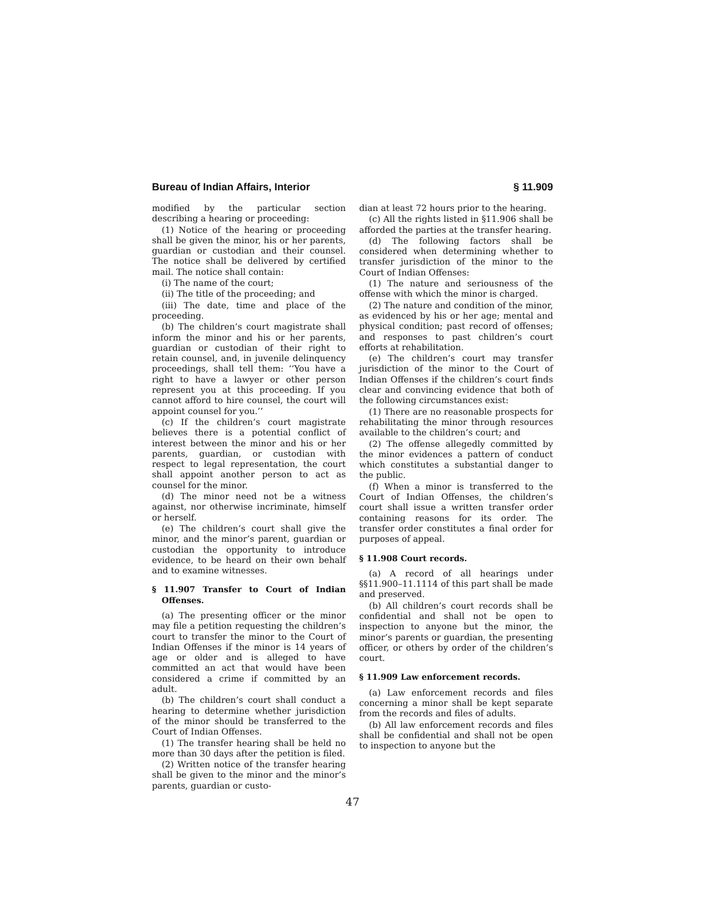Bureau of Indian Affairs, Interior § 11.909
modified by the particular section describing a hearing or proceeding:
(1) Notice of the hearing or proceeding shall be given the minor, his or her parents, guardian or custodian and their counsel. The notice shall be delivered by certified mail. The notice shall contain:
(i) The name of the court;
(ii) The title of the proceeding; and
(iii) The date, time and place of the proceeding.
(b) The children’s court magistrate shall inform the minor and his or her parents, guardian or custodian of their right to retain counsel, and, in juvenile delinquency proceedings, shall tell them: ‘‘You have a right to have a lawyer or other person represent you at this proceeding. If you cannot afford to hire counsel, the court will appoint counsel for you.’’
(c) If the children’s court magistrate believes there is a potential conflict of interest between the minor and his or her parents, guardian, or custodian with respect to legal representation, the court shall appoint another person to act as counsel for the minor.
(d) The minor need not be a witness against, nor otherwise incriminate, himself or herself.
(e) The children’s court shall give the minor, and the minor’s parent, guardian or custodian the opportunity to introduce evidence, to be heard on their own behalf and to examine witnesses.
§ 11.907 Transfer to Court of Indian Offenses.
(a) The presenting officer or the minor may file a petition requesting the children’s court to transfer the minor to the Court of Indian Offenses if the minor is 14 years of age or older and is alleged to have committed an act that would have been considered a crime if committed by an adult.
(b) The children’s court shall conduct a hearing to determine whether jurisdiction of the minor should be transferred to the Court of Indian Offenses.
(1) The transfer hearing shall be held no more than 30 days after the petition is filed.
(2) Written notice of the transfer hearing shall be given to the minor and the minor’s parents, guardian or custo-
dian at least 72 hours prior to the hearing.
(c) All the rights listed in §11.906 shall be afforded the parties at the transfer hearing.
(d) The following factors shall be considered when determining whether to transfer jurisdiction of the minor to the Court of Indian Offenses:
(1) The nature and seriousness of the offense with which the minor is charged.
(2) The nature and condition of the minor, as evidenced by his or her age; mental and physical condition; past record of offenses; and responses to past children’s court efforts at rehabilitation.
(e) The children’s court may transfer jurisdiction of the minor to the Court of Indian Offenses if the children’s court finds clear and convincing evidence that both of the following circumstances exist:
(1) There are no reasonable prospects for rehabilitating the minor through resources available to the children’s court; and
(2) The offense allegedly committed by the minor evidences a pattern of conduct which constitutes a substantial danger to the public.
(f) When a minor is transferred to the Court of Indian Offenses, the children’s court shall issue a written transfer order containing reasons for its order. The transfer order constitutes a final order for purposes of appeal.
§ 11.908 Court records.
(a) A record of all hearings under §§11.900–11.1114 of this part shall be made and preserved.
(b) All children’s court records shall be confidential and shall not be open to inspection to anyone but the minor, the minor’s parents or guardian, the presenting officer, or others by order of the children’s court.
§ 11.909 Law enforcement records.
(a) Law enforcement records and files concerning a minor shall be kept separate from the records and files of adults.
(b) All law enforcement records and files shall be confidential and shall not be open to inspection to anyone but the
47